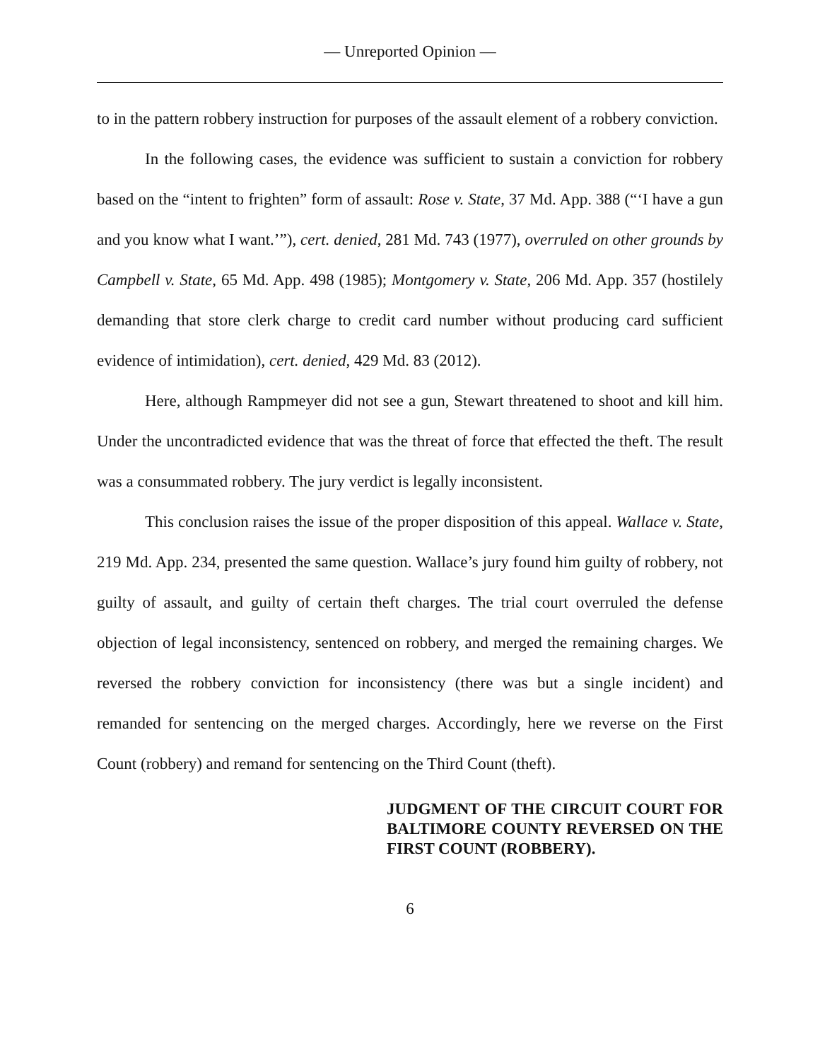— Unreported Opinion —
to in the pattern robbery instruction for purposes of the assault element of a robbery conviction.
In the following cases, the evidence was sufficient to sustain a conviction for robbery based on the “intent to frighten” form of assault: Rose v. State, 37 Md. App. 388 (“‘I have a gun and you know what I want.’”), cert. denied, 281 Md. 743 (1977), overruled on other grounds by Campbell v. State, 65 Md. App. 498 (1985); Montgomery v. State, 206 Md. App. 357 (hostilely demanding that store clerk charge to credit card number without producing card sufficient evidence of intimidation), cert. denied, 429 Md. 83 (2012).
Here, although Rampmeyer did not see a gun, Stewart threatened to shoot and kill him. Under the uncontradicted evidence that was the threat of force that effected the theft. The result was a consummated robbery. The jury verdict is legally inconsistent.
This conclusion raises the issue of the proper disposition of this appeal. Wallace v. State, 219 Md. App. 234, presented the same question. Wallace’s jury found him guilty of robbery, not guilty of assault, and guilty of certain theft charges. The trial court overruled the defense objection of legal inconsistency, sentenced on robbery, and merged the remaining charges. We reversed the robbery conviction for inconsistency (there was but a single incident) and remanded for sentencing on the merged charges. Accordingly, here we reverse on the First Count (robbery) and remand for sentencing on the Third Count (theft).
JUDGMENT OF THE CIRCUIT COURT FOR BALTIMORE COUNTY REVERSED ON THE FIRST COUNT (ROBBERY).
6